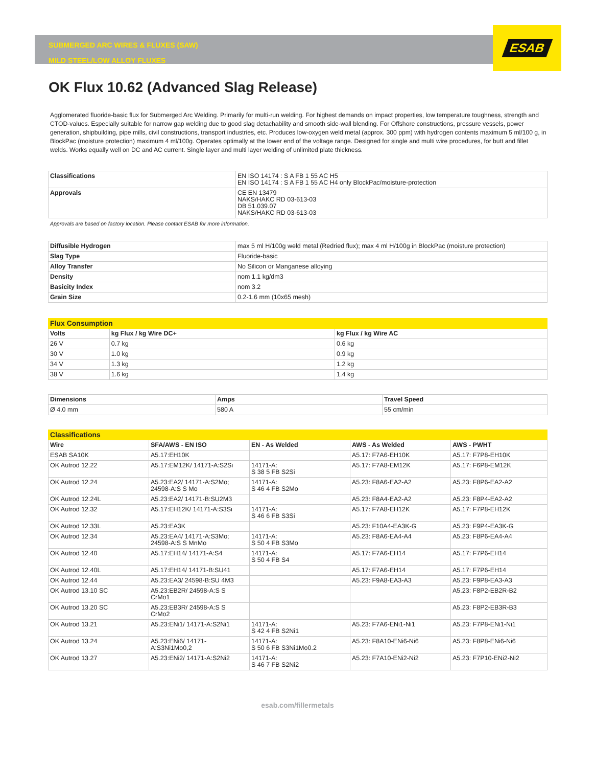SUBMERGED ARC WIRES & FLUXES (SAW)
MILD STEEL/LOW ALLOY FLUXES
ESAB
OK Flux 10.62 (Advanced Slag Release)
Agglomerated fluoride-basic flux for Submerged Arc Welding. Primarily for multi-run welding. For highest demands on impact properties, low temperature toughness, strength and CTOD-values. Especially suitable for narrow gap welding due to good slag detachability and smooth side-wall blending. For Offshore constructions, pressure vessels, power generation, shipbuilding, pipe mills, civil constructions, transport industries, etc. Produces low-oxygen weld metal (approx. 300 ppm) with hydrogen contents maximum 5 ml/100 g, in BlockPac (moisture protection) maximum 4 ml/100g. Operates optimally at the lower end of the voltage range. Designed for single and multi wire procedures, for butt and fillet welds. Works equally well on DC and AC current. Single layer and multi layer welding of unlimited plate thickness.
| Classifications | EN ISO 14174 : S A FB 1 55 AC H5 EN ISO 14174 : S A FB 1 55 AC H4 only BlockPac/moisture-protection |
| Approvals | CE EN 13479 NAKS/HAKC RD 03-613-03 DB 51.039.07 NAKS/HAKC RD 03-613-03 |
Approvals are based on factory location. Please contact ESAB for more information.
| Diffusible Hydrogen | max 5 ml H/100g weld metal (Redried flux); max 4 ml H/100g in BlockPac (moisture protection) |
| Slag Type | Fluoride-basic |
| Alloy Transfer | No Silicon or Manganese alloying |
| Density | nom 1.1 kg/dm3 |
| Basicity Index | nom 3.2 |
| Grain Size | 0.2-1.6 mm (10x65 mesh) |
| Flux Consumption | | |
| --- | --- | --- |
| Volts | kg Flux / kg Wire DC+ | kg Flux / kg Wire AC |
| 26 V | 0.7 kg | 0.6 kg |
| 30 V | 1.0 kg | 0.9 kg |
| 34 V | 1.3 kg | 1.2 kg |
| 38 V | 1.6 kg | 1.4 kg |
| Dimensions | Amps | Travel Speed |
| --- | --- | --- |
| Ø 4.0 mm | 580 A | 55 cm/min |
| Classifications | | | | |
| --- | --- | --- | --- | --- |
| Wire | SFA/AWS - EN ISO | EN - As Welded | AWS - As Welded | AWS - PWHT |
| ESAB SA10K | A5.17:EH10K | | A5.17: F7A6-EH10K | A5.17: F7P8-EH10K |
| OK Autrod 12.22 | A5.17:EM12K/ 14171-A:S2Si | 14171-A: S 38 5 FB S2Si | A5.17: F7A8-EM12K | A5.17: F6P8-EM12K |
| OK Autrod 12.24 | A5.23:EA2/ 14171-A:S2Mo; 24598-A:S S Mo | 14171-A: S 46 4 FB S2Mo | A5.23: F8A6-EA2-A2 | A5.23: F8P6-EA2-A2 |
| OK Autrod 12.24L | A5.23:EA2/ 14171-B:SU2M3 | | A5.23: F8A4-EA2-A2 | A5.23: F8P4-EA2-A2 |
| OK Autrod 12.32 | A5.17:EH12K/ 14171-A:S3Si | 14171-A: S 46 6 FB S3Si | A5.17: F7A8-EH12K | A5.17: F7P8-EH12K |
| OK Autrod 12.33L | A5.23:EA3K | | A5.23: F10A4-EA3K-G | A5.23: F9P4-EA3K-G |
| OK Autrod 12.34 | A5.23:EA4/ 14171-A:S3Mo; 24598-A:S S MnMo | 14171-A: S 50 4 FB S3Mo | A5.23: F8A6-EA4-A4 | A5.23: F8P6-EA4-A4 |
| OK Autrod 12.40 | A5.17:EH14/ 14171-A:S4 | 14171-A: S 50 4 FB S4 | A5.17: F7A6-EH14 | A5.17: F7P6-EH14 |
| OK Autrod 12.40L | A5.17:EH14/ 14171-B:SU41 | | A5.17: F7A6-EH14 | A5.17: F7P6-EH14 |
| OK Autrod 12.44 | A5.23:EA3/ 24598-B:SU 4M3 | | A5.23: F9A8-EA3-A3 | A5.23: F9P8-EA3-A3 |
| OK Autrod 13.10 SC | A5.23:EB2R/ 24598-A:S S CrMo1 | | | A5.23: F8P2-EB2R-B2 |
| OK Autrod 13.20 SC | A5.23:EB3R/ 24598-A:S S CrMo2 | | | A5.23: F8P2-EB3R-B3 |
| OK Autrod 13.21 | A5.23:ENi1/ 14171-A:S2Ni1 | 14171-A: S 42 4 FB S2Ni1 | A5.23: F7A6-ENi1-Ni1 | A5.23: F7P8-ENi1-Ni1 |
| OK Autrod 13.24 | A5.23:ENi6/ 14171- A:S3Ni1Mo0,2 | 14171-A: S 50 6 FB S3Ni1Mo0.2 | A5.23: F8A10-ENi6-Ni6 | A5.23: F8P8-ENi6-Ni6 |
| OK Autrod 13.27 | A5.23:ENi2/ 14171-A:S2Ni2 | 14171-A: S 46 7 FB S2Ni2 | A5.23: F7A10-ENi2-Ni2 | A5.23: F7P10-ENi2-Ni2 |
esab.com/fillermetals